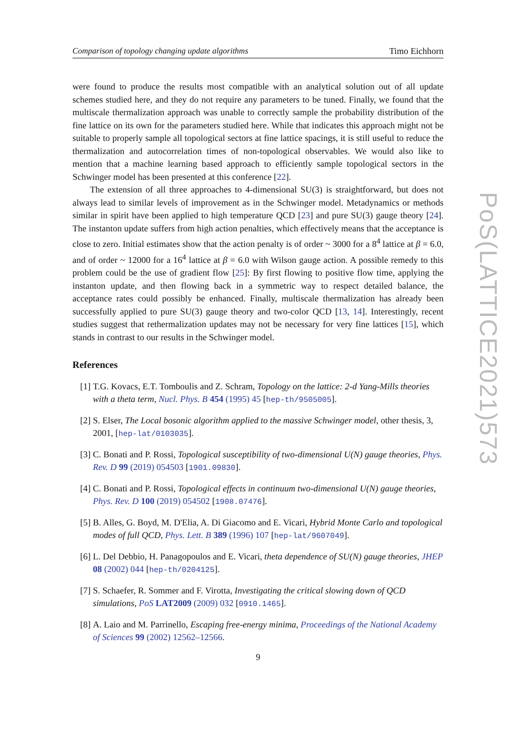Comparison of topology changing update algorithms Timo Eichhorn
were found to produce the results most compatible with an analytical solution out of all update schemes studied here, and they do not require any parameters to be tuned. Finally, we found that the multiscale thermalization approach was unable to correctly sample the probability distribution of the fine lattice on its own for the parameters studied here. While that indicates this approach might not be suitable to properly sample all topological sectors at fine lattice spacings, it is still useful to reduce the thermalization and autocorrelation times of non-topological observables. We would also like to mention that a machine learning based approach to efficiently sample topological sectors in the Schwinger model has been presented at this conference [22].
The extension of all three approaches to 4-dimensional SU(3) is straightforward, but does not always lead to similar levels of improvement as in the Schwinger model. Metadynamics or methods similar in spirit have been applied to high temperature QCD [23] and pure SU(3) gauge theory [24]. The instanton update suffers from high action penalties, which effectively means that the acceptance is close to zero. Initial estimates show that the action penalty is of order ~ 3000 for a 8<sup>4</sup> lattice at β = 6.0, and of order ~ 12000 for a 16<sup>4</sup> lattice at β = 6.0 with Wilson gauge action. A possible remedy to this problem could be the use of gradient flow [25]: By first flowing to positive flow time, applying the instanton update, and then flowing back in a symmetric way to respect detailed balance, the acceptance rates could possibly be enhanced. Finally, multiscale thermalization has already been successfully applied to pure SU(3) gauge theory and two-color QCD [13, 14]. Interestingly, recent studies suggest that rethermalization updates may not be necessary for very fine lattices [15], which stands in contrast to our results in the Schwinger model.
References
[1] T.G. Kovacs, E.T. Tomboulis and Z. Schram, Topology on the lattice: 2-d Yang-Mills theories with a theta term, Nucl. Phys. B 454 (1995) 45 [hep-th/9505005].
[2] S. Elser, The Local bosonic algorithm applied to the massive Schwinger model, other thesis, 3, 2001, [hep-lat/0103035].
[3] C. Bonati and P. Rossi, Topological susceptibility of two-dimensional U(N) gauge theories, Phys. Rev. D 99 (2019) 054503 [1901.09830].
[4] C. Bonati and P. Rossi, Topological effects in continuum two-dimensional U(N) gauge theories, Phys. Rev. D 100 (2019) 054502 [1908.07476].
[5] B. Alles, G. Boyd, M. D'Elia, A. Di Giacomo and E. Vicari, Hybrid Monte Carlo and topological modes of full QCD, Phys. Lett. B 389 (1996) 107 [hep-lat/9607049].
[6] L. Del Debbio, H. Panagopoulos and E. Vicari, theta dependence of SU(N) gauge theories, JHEP 08 (2002) 044 [hep-th/0204125].
[7] S. Schaefer, R. Sommer and F. Virotta, Investigating the critical slowing down of QCD simulations, PoS LAT2009 (2009) 032 [0910.1465].
[8] A. Laio and M. Parrinello, Escaping free-energy minima, Proceedings of the National Academy of Sciences 99 (2002) 12562–12566.
PoS(LATTICE2021)573
9